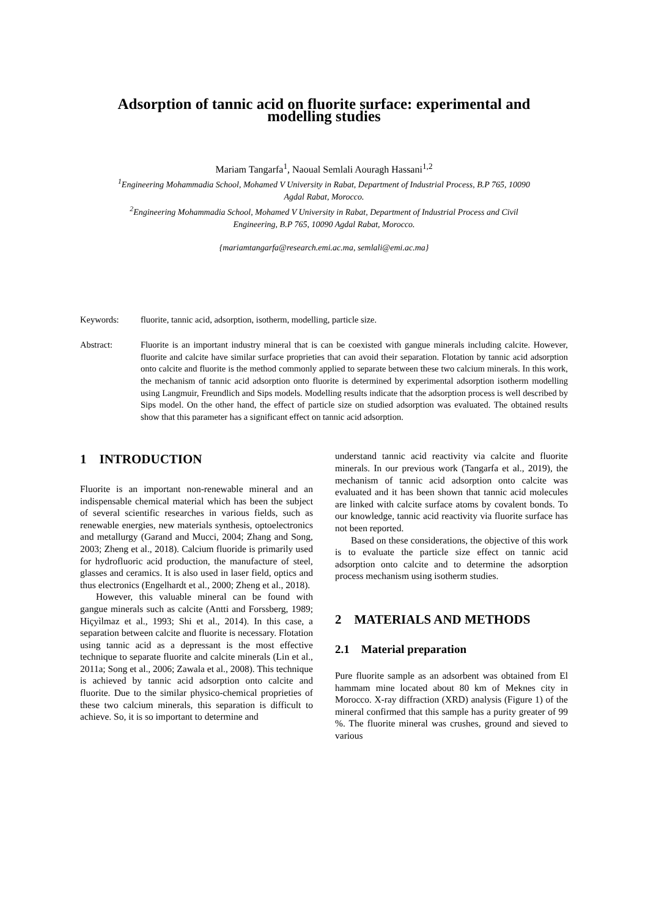Adsorption of tannic acid on fluorite surface: experimental and
modelling studies
Mariam Tangarfa<sup>1</sup>, Naoual Semlali Aouragh Hassani<sup>1,2</sup>
<sup>1</sup> Engineering Mohammadia School, Mohamed V University in Rabat, Department of Industrial Process, B.P 765, 10090
Agdal Rabat, Morocco.
<sup>2</sup> Engineering Mohammadia School, Mohamed V University in Rabat, Department of Industrial Process and Civil
Engineering, B.P 765, 10090 Agdal Rabat, Morocco.
{mariamtangarfa@research.emi.ac.ma, semlali@emi.ac.ma}
Keywords: fluorite, tannic acid, adsorption, isotherm, modelling, particle size.
Abstract: Fluorite is an important industry mineral that is can be coexisted with gangue minerals including calcite. However, fluorite and calcite have similar surface proprieties that can avoid their separation. Flotation by tannic acid adsorption onto calcite and fluorite is the method commonly applied to separate between these two calcium minerals. In this work, the mechanism of tannic acid adsorption onto fluorite is determined by experimental adsorption isotherm modelling using Langmuir, Freundlich and Sips models. Modelling results indicate that the adsorption process is well described by Sips model. On the other hand, the effect of particle size on studied adsorption was evaluated. The obtained results show that this parameter has a significant effect on tannic acid adsorption.
1 INTRODUCTION
Fluorite is an important non-renewable mineral and an indispensable chemical material which has been the subject of several scientific researches in various fields, such as renewable energies, new materials synthesis, optoelectronics and metallurgy (Garand and Mucci, 2004; Zhang and Song, 2003; Zheng et al., 2018). Calcium fluoride is primarily used for hydrofluoric acid production, the manufacture of steel, glasses and ceramics. It is also used in laser field, optics and thus electronics (Engelhardt et al., 2000; Zheng et al., 2018).
However, this valuable mineral can be found with gangue minerals such as calcite (Antti and Forssberg, 1989; Hiçyìlmaz et al., 1993; Shi et al., 2014). In this case, a separation between calcite and fluorite is necessary. Flotation using tannic acid as a depressant is the most effective technique to separate fluorite and calcite minerals (Lin et al., 2011a; Song et al., 2006; Zawala et al., 2008). This technique is achieved by tannic acid adsorption onto calcite and fluorite. Due to the similar physico-chemical proprieties of these two calcium minerals, this separation is difficult to achieve. So, it is so important to determine and
understand tannic acid reactivity via calcite and fluorite minerals. In our previous work (Tangarfa et al., 2019), the mechanism of tannic acid adsorption onto calcite was evaluated and it has been shown that tannic acid molecules are linked with calcite surface atoms by covalent bonds. To our knowledge, tannic acid reactivity via fluorite surface has not been reported.
Based on these considerations, the objective of this work is to evaluate the particle size effect on tannic acid adsorption onto calcite and to determine the adsorption process mechanism using isotherm studies.
2 MATERIALS AND METHODS
2.1 Material preparation
Pure fluorite sample as an adsorbent was obtained from El hammam mine located about 80 km of Meknes city in Morocco. X-ray diffraction (XRD) analysis (Figure 1) of the mineral confirmed that this sample has a purity greater of 99 %. The fluorite mineral was crushes, ground and sieved to various